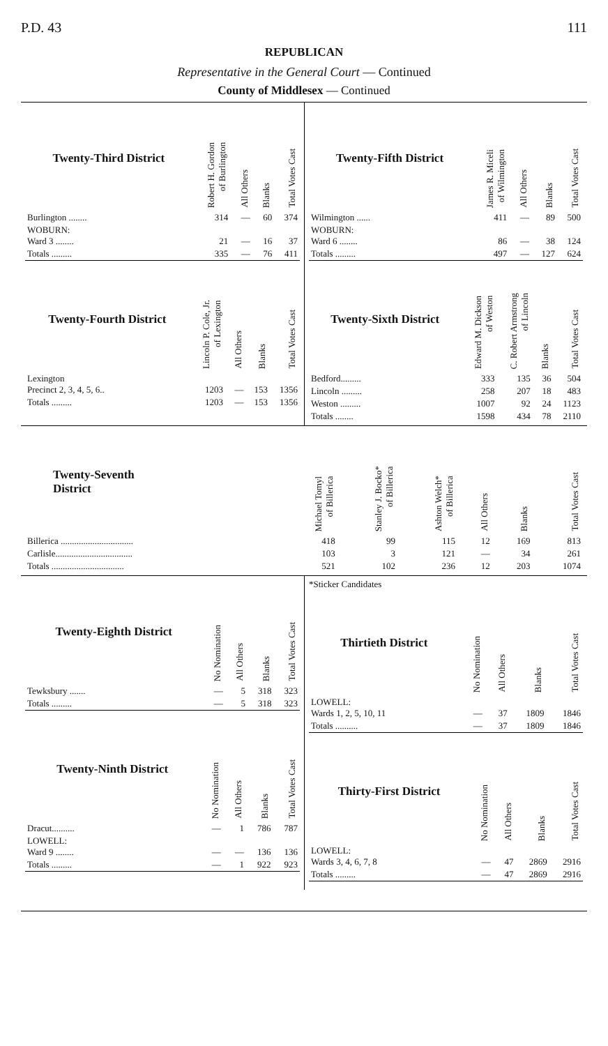P.D. 43 111
REPUBLICAN
Representative in the General Court — Continued
County of Middlesex — Continued
| Twenty-Third District | Robert H. Gordon of Burlington | All Others | Blanks | Total Votes Cast |
| --- | --- | --- | --- | --- |
| Burlington ........ | 314 | — | 60 | 374 |
| WOBURN: Ward 3 ........ | 21 | — | 16 | 37 |
| Totals ......... | 335 | — | 76 | 411 |
| Twenty-Fourth District | Lincoln P. Cole, Jr. of Lexington | All Others | Blanks | Total Votes Cast |
| --- | --- | --- | --- | --- |
| Lexington Precinct 2, 3, 4, 5, 6.. | 1203 | — | 153 | 1356 |
| Totals ......... | 1203 | — | 153 | 1356 |
| Twenty-Fifth District | James R. Miceli of Wilmington | All Others | Blanks | Total Votes Cast |
| --- | --- | --- | --- | --- |
| Wilmington ...... | 411 | — | 89 | 500 |
| WOBURN: Ward 6 ........ | 86 | — | 38 | 124 |
| Totals ......... | 497 | — | 127 | 624 |
| Twenty-Sixth District | Edward M. Dickson of Weston | C. Robert Armstrong of Lincoln | Blanks | Total Votes Cast |
| --- | --- | --- | --- | --- |
| Bedford......... | 333 | 135 | 36 | 504 |
| Lincoln ......... | 258 | 207 | 18 | 483 |
| Weston ......... | 1007 | 92 | 24 | 1123 |
| Totals ........ | 1598 | 434 | 78 | 2110 |
| Twenty-Seventh District | Michael Tomyl of Billerica | Stanley J. Bocko* of Billerica | Ashton Welch* of Billerica | All Others | Blanks | Total Votes Cast |
| --- | --- | --- | --- | --- | --- | --- |
| Billerica ................................ | 418 | 99 | 115 | 12 | 169 | 813 |
| Carlisle.................................. | 103 | 3 | 121 | — | 34 | 261 |
| Totals ................................ | 521 | 102 | 236 | 12 | 203 | 1074 |
| Twenty-Eighth District | No Nomination | All Others | Blanks | Total Votes Cast |
| --- | --- | --- | --- | --- |
| Tewksbury ....... | — | 5 | 318 | 323 |
| Totals ......... | — | 5 | 318 | 323 |
| Twenty-Ninth District | No Nomination | All Others | Blanks | Total Votes Cast |
| --- | --- | --- | --- | --- |
| Dracut.......... | — | 1 | 786 | 787 |
| LOWELL: Ward 9 ........ | — | — | 136 | 136 |
| Totals ......... | — | 1 | 922 | 923 |
*Sticker Candidates
| Thirtieth District | No Nomination | All Others | Blanks | Total Votes Cast |
| --- | --- | --- | --- | --- |
| LOWELL: Wards 1, 2, 5, 10, 11 | — | 37 | 1809 | 1846 |
| Totals .......... | — | 37 | 1809 | 1846 |
| Thirty-First District | No Nomination | All Others | Blanks | Total Votes Cast |
| --- | --- | --- | --- | --- |
| LOWELL: Wards 3, 4, 6, 7, 8 | — | 47 | 2869 | 2916 |
| Totals ......... | — | 47 | 2869 | 2916 |